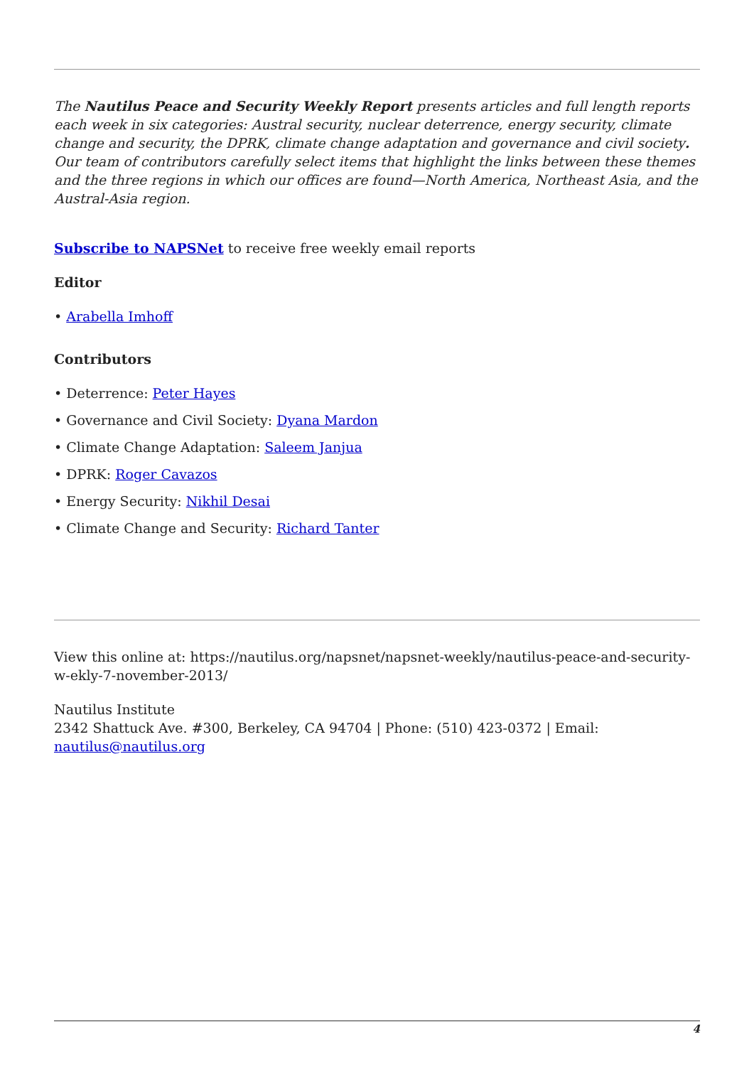The Nautilus Peace and Security Weekly Report presents articles and full length reports each week in six categories: Austral security, nuclear deterrence, energy security, climate change and security, the DPRK, climate change adaptation and governance and civil society. Our team of contributors carefully select items that highlight the links between these themes and the three regions in which our offices are found—North America, Northeast Asia, and the Austral-Asia region.
Subscribe to NAPSNet to receive free weekly email reports
Editor
• Arabella Imhoff
Contributors
• Deterrence: Peter Hayes
• Governance and Civil Society: Dyana Mardon
• Climate Change Adaptation: Saleem Janjua
• DPRK: Roger Cavazos
• Energy Security: Nikhil Desai
• Climate Change and Security: Richard Tanter
View this online at: https://nautilus.org/napsnet/napsnet-weekly/nautilus-peace-and-security-w-ekly-7-november-2013/
Nautilus Institute
2342 Shattuck Ave. #300, Berkeley, CA 94704 | Phone: (510) 423-0372 | Email: nautilus@nautilus.org
4